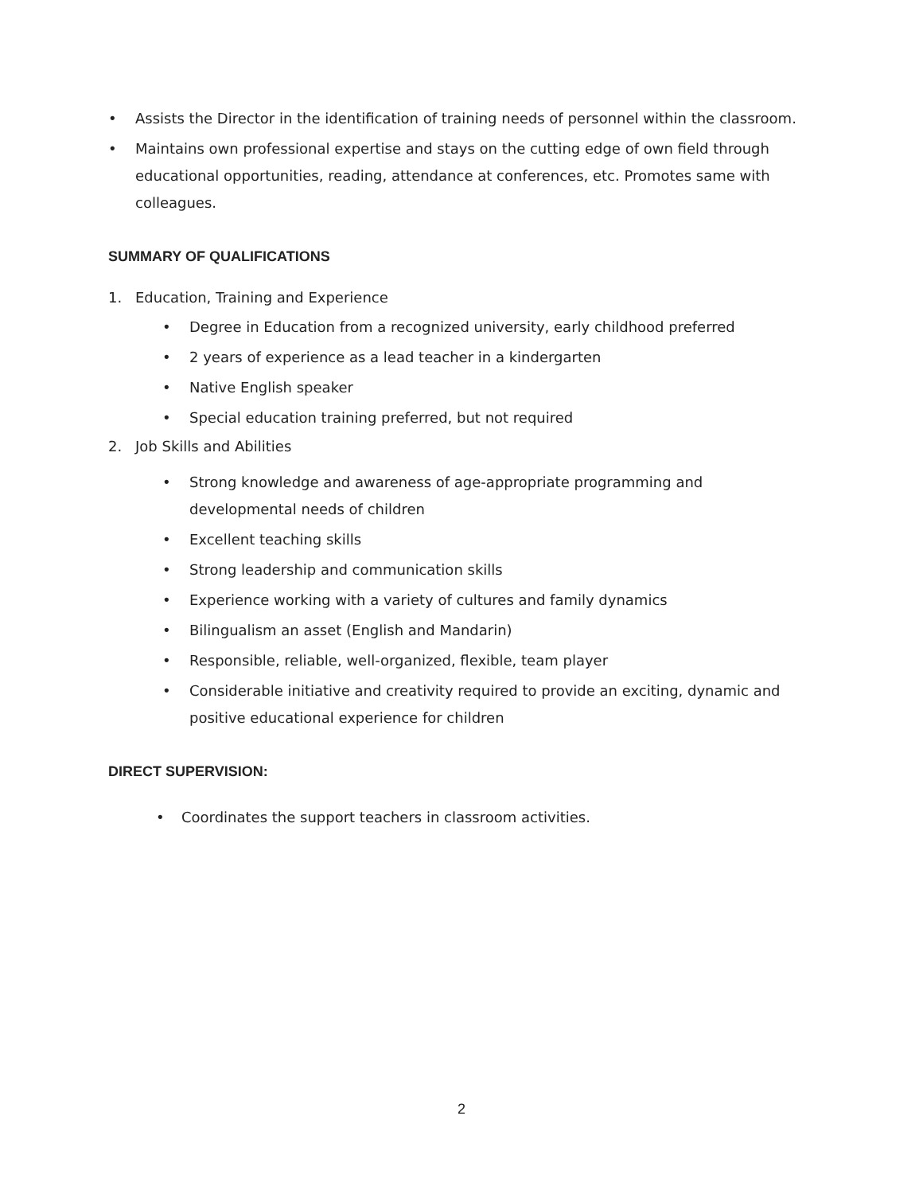• Assists the Director in the identification of training needs of personnel within the classroom.
• Maintains own professional expertise and stays on the cutting edge of own field through educational opportunities, reading, attendance at conferences, etc. Promotes same with colleagues.
SUMMARY OF QUALIFICATIONS
1. Education, Training and Experience
• Degree in Education from a recognized university, early childhood preferred
• 2 years of experience as a lead teacher in a kindergarten
• Native English speaker
• Special education training preferred, but not required
2. Job Skills and Abilities
• Strong knowledge and awareness of age-appropriate programming and developmental needs of children
• Excellent teaching skills
• Strong leadership and communication skills
• Experience working with a variety of cultures and family dynamics
• Bilingualism an asset (English and Mandarin)
• Responsible, reliable, well-organized, flexible, team player
• Considerable initiative and creativity required to provide an exciting, dynamic and positive educational experience for children
DIRECT SUPERVISION:
• Coordinates the support teachers in classroom activities.
2